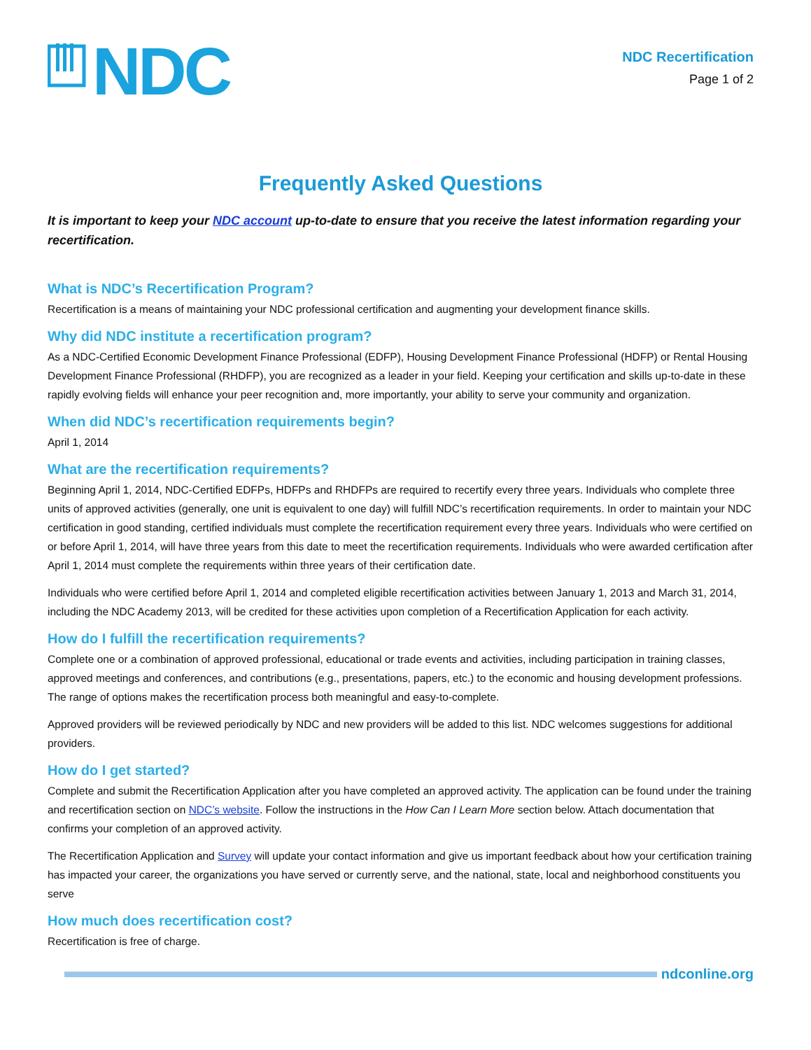NDC
NDC Recertification
Page 1 of 2
Frequently Asked Questions
It is important to keep your NDC account up-to-date to ensure that you receive the latest information regarding your recertification.
What is NDC’s Recertification Program?
Recertification is a means of maintaining your NDC professional certification and augmenting your development finance skills.
Why did NDC institute a recertification program?
As a NDC-Certified Economic Development Finance Professional (EDFP), Housing Development Finance Professional (HDFP) or Rental Housing Development Finance Professional (RHDFP), you are recognized as a leader in your field. Keeping your certification and skills up-to-date in these rapidly evolving fields will enhance your peer recognition and, more importantly, your ability to serve your community and organization.
When did NDC’s recertification requirements begin?
April 1, 2014
What are the recertification requirements?
Beginning April 1, 2014, NDC-Certified EDFPs, HDFPs and RHDFPs are required to recertify every three years. Individuals who complete three units of approved activities (generally, one unit is equivalent to one day) will fulfill NDC’s recertification requirements. In order to maintain your NDC certification in good standing, certified individuals must complete the recertification requirement every three years. Individuals who were certified on or before April 1, 2014, will have three years from this date to meet the recertification requirements. Individuals who were awarded certification after April 1, 2014 must complete the requirements within three years of their certification date.
Individuals who were certified before April 1, 2014 and completed eligible recertification activities between January 1, 2013 and March 31, 2014, including the NDC Academy 2013, will be credited for these activities upon completion of a Recertification Application for each activity.
How do I fulfill the recertification requirements?
Complete one or a combination of approved professional, educational or trade events and activities, including participation in training classes, approved meetings and conferences, and contributions (e.g., presentations, papers, etc.) to the economic and housing development professions. The range of options makes the recertification process both meaningful and easy-to-complete.
Approved providers will be reviewed periodically by NDC and new providers will be added to this list. NDC welcomes suggestions for additional providers.
How do I get started?
Complete and submit the Recertification Application after you have completed an approved activity. The application can be found under the training and recertification section on NDC’s website. Follow the instructions in the How Can I Learn More section below. Attach documentation that confirms your completion of an approved activity.
The Recertification Application and Survey will update your contact information and give us important feedback about how your certification training has impacted your career, the organizations you have served or currently serve, and the national, state, local and neighborhood constituents you serve
How much does recertification cost?
Recertification is free of charge.
ndconline.org